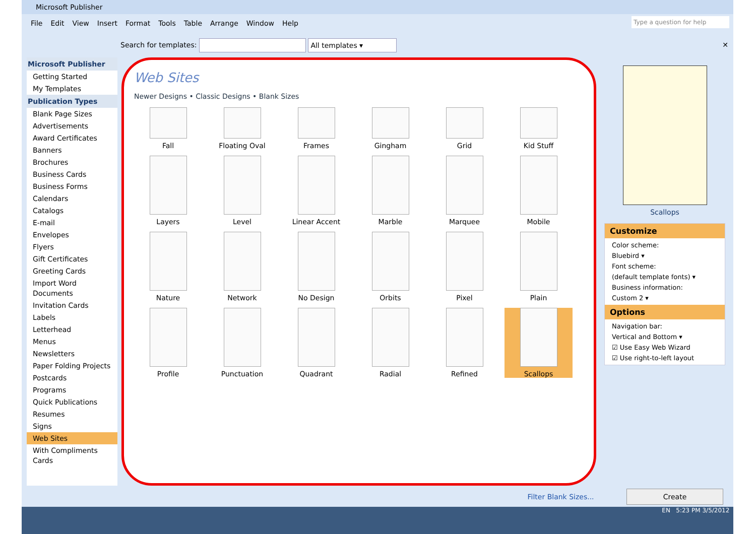Microsoft Publisher
Type a question for help
File Edit View Insert Format Tools Table Arrange Window Help
Search for templates: All templates ▾ ✕
Microsoft Publisher
Getting Started
My Templates
Publication Types
Blank Page Sizes
Advertisements
Award Certificates
Banners
Brochures
Business Cards
Business Forms
Calendars
Catalogs
E-mail
Envelopes
Flyers
Gift Certificates
Greeting Cards
Import Word Documents
Invitation Cards
Labels
Letterhead
Menus
Newsletters
Paper Folding Projects
Postcards
Programs
Quick Publications
Resumes
Signs
Web Sites
With Compliments Cards
Web Sites
Newer Designs • Classic Designs • Blank Sizes
Fall
Floating Oval
Frames
Gingham
Grid
Kid Stuff
Layers
Level
Linear Accent
Marble
Marquee
Mobile
Nature
Network
No Design
Orbits
Pixel
Plain
Profile
Punctuation
Quadrant
Radial
Refined
Scallops
Scallops
Customize
Color scheme:
Bluebird ▾
Font scheme:
(default template fonts) ▾
Business information:
Custom 2 ▾
Options
Navigation bar:
Vertical and Bottom ▾
☑ Use Easy Web Wizard
☑ Use right-to-left layout
Filter Blank Sizes... Create
EN 5:23 PM 3/5/2012